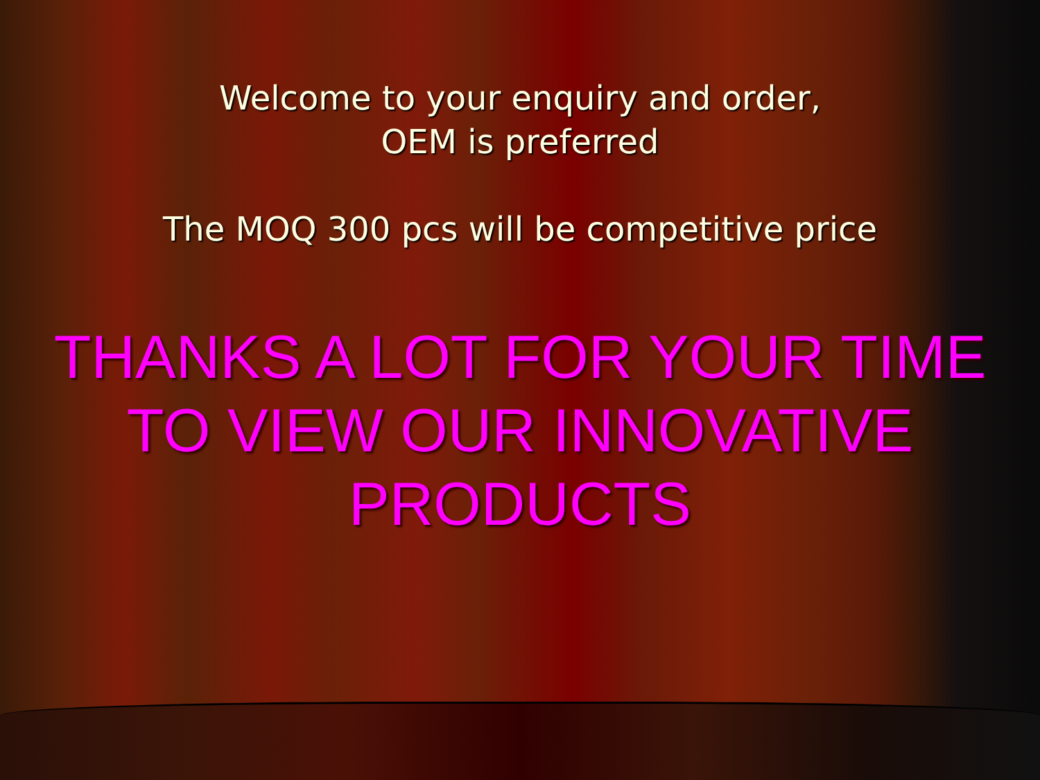Welcome to your enquiry and order,
OEM is preferred
The MOQ 300 pcs will be competitive price
THANKS A LOT FOR YOUR TIME TO VIEW OUR INNOVATIVE PRODUCTS